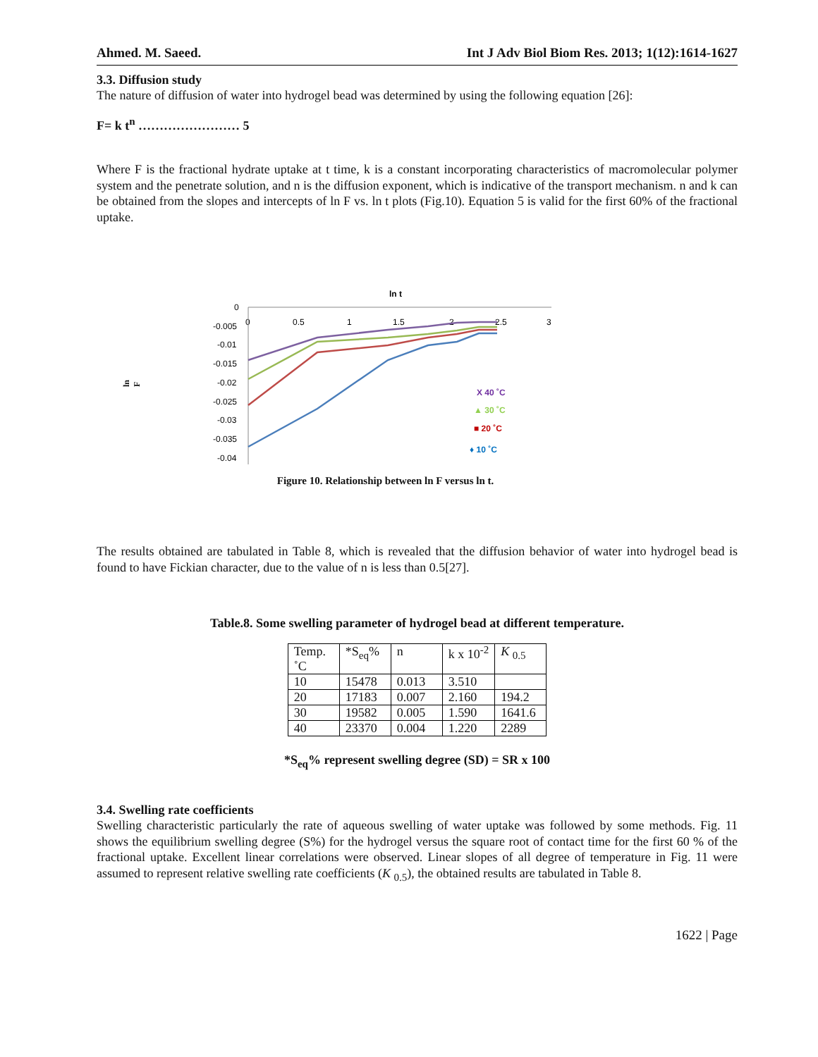Ahmed. M. Saeed. Int J Adv Biol Biom Res. 2013; 1(12):1614-1627
3.3. Diffusion study
The nature of diffusion of water into hydrogel bead was determined by using the following equation [26]:
F= k t<sup>n</sup> …………………… 5
Where F is the fractional hydrate uptake at t time, k is a constant incorporating characteristics of macromolecular polymer system and the penetrate solution, and n is the diffusion exponent, which is indicative of the transport mechanism. n and k can be obtained from the slopes and intercepts of ln F vs. ln t plots (Fig.10). Equation 5 is valid for the first 60% of the fractional uptake.
ln t
0
-0.005
-0.01
-0.015
-0.02
-0.025
-0.03
-0.035
-0.04
0
0.5
1
1.5
2
2.5
3
ln F
X 40 ˚C
▲ 30 ˚C
■ 20 ˚C
♦ 10 ˚C
ln F
Figure 10. Relationship between ln F versus ln t.
The results obtained are tabulated in Table 8, which is revealed that the diffusion behavior of water into hydrogel bead is found to have Fickian character, due to the value of n is less than 0.5[27].
Table.8. Some swelling parameter of hydrogel bead at different temperature.
| Temp. ˚C | *S<sub>eq</sub>% | n | k x 10<sup>-2</sup> | K <sub>0.5</sub> |
| 10 | 15478 | 0.013 | 3.510 | |
| 20 | 17183 | 0.007 | 2.160 | 194.2 |
| 30 | 19582 | 0.005 | 1.590 | 1641.6 |
| 40 | 23370 | 0.004 | 1.220 | 2289 |
*S<sub>eq</sub>% represent swelling degree (SD) = SR x 100
3.4. Swelling rate coefficients
Swelling characteristic particularly the rate of aqueous swelling of water uptake was followed by some methods. Fig. 11 shows the equilibrium swelling degree (S%) for the hydrogel versus the square root of contact time for the first 60 % of the fractional uptake. Excellent linear correlations were observed. Linear slopes of all degree of temperature in Fig. 11 were assumed to represent relative swelling rate coefficients (K <sub>0.5</sub>), the obtained results are tabulated in Table 8.
1622 | Page